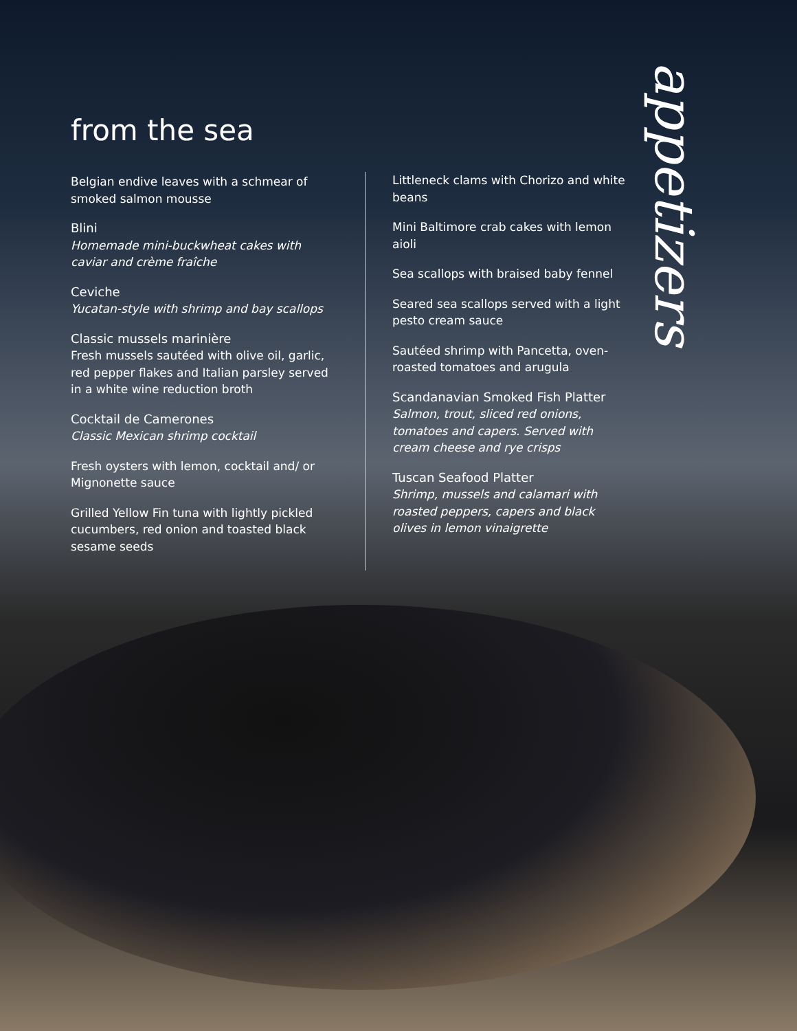from the sea
Belgian endive leaves with a schmear of smoked salmon mousse
Blini
Homemade mini-buckwheat cakes with caviar and crème fraîche
Ceviche
Yucatan-style with shrimp and bay scallops
Classic mussels marinière
Fresh mussels sautéed with olive oil, garlic, red pepper flakes and Italian parsley served in a white wine reduction broth
Cocktail de Camerones
Classic Mexican shrimp cocktail
Fresh oysters with lemon, cocktail and/ or Mignonette sauce
Grilled Yellow Fin tuna with lightly pickled cucumbers, red onion and toasted black sesame seeds
Littleneck clams with Chorizo and white beans
Mini Baltimore crab cakes with lemon aioli
Sea scallops with braised baby fennel
Seared sea scallops served with a light pesto cream sauce
Sautéed shrimp with Pancetta, oven-roasted tomatoes and arugula
Scandanavian Smoked Fish Platter
Salmon, trout, sliced red onions, tomatoes and capers. Served with cream cheese and rye crisps
Tuscan Seafood Platter
Shrimp, mussels and calamari with roasted peppers, capers and black olives in lemon vinaigrette
appetizers